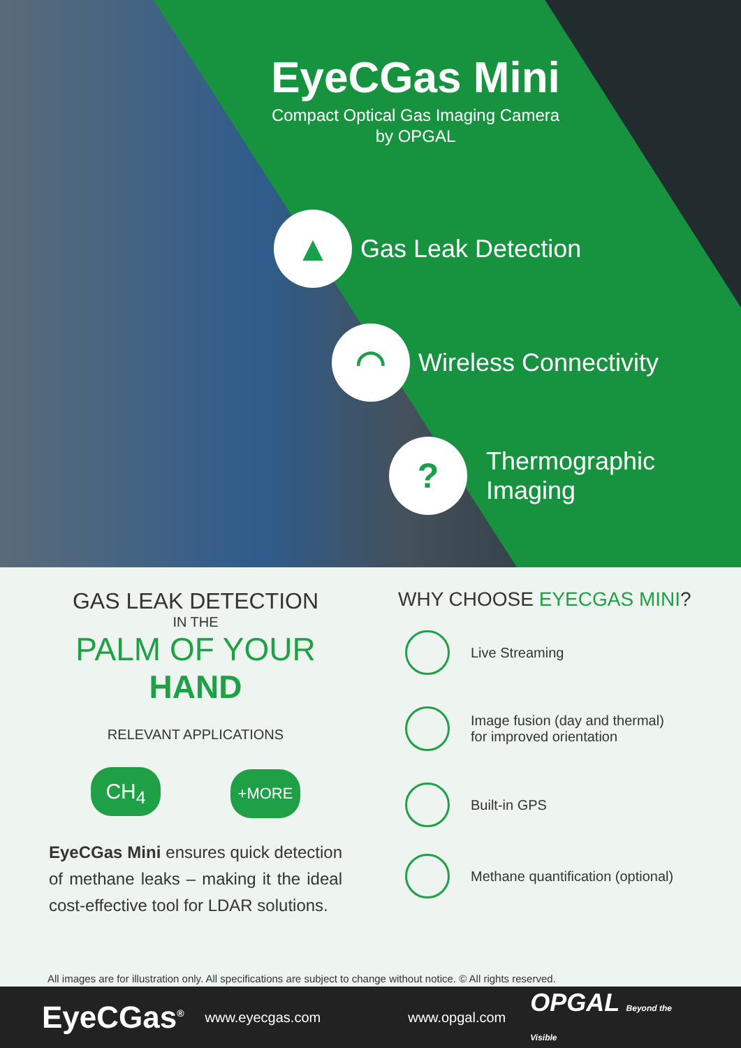EyeCGas Mini
Compact Optical Gas Imaging Camera
by OPGAL
▲
Gas Leak Detection
◠
Wireless Connectivity
?
Thermographic
Imaging
GAS LEAK DETECTION
IN THE
PALM OF YOUR
HAND
RELEVANT APPLICATIONS
CH<sub>4</sub> +MORE
EyeCGas Mini ensures quick detection of methane leaks – making it the ideal cost-effective tool for LDAR solutions.
WHY CHOOSE EYECGAS MINI?
Live Streaming
Image fusion (day and thermal)
for improved orientation
Built-in GPS
Methane quantification (optional)
All images are for illustration only. All specifications are subject to change without notice. © All rights reserved.
EyeCGas<sup>®</sup> www.eyecgas.com www.opgal.com OPGAL Beyond the Visible